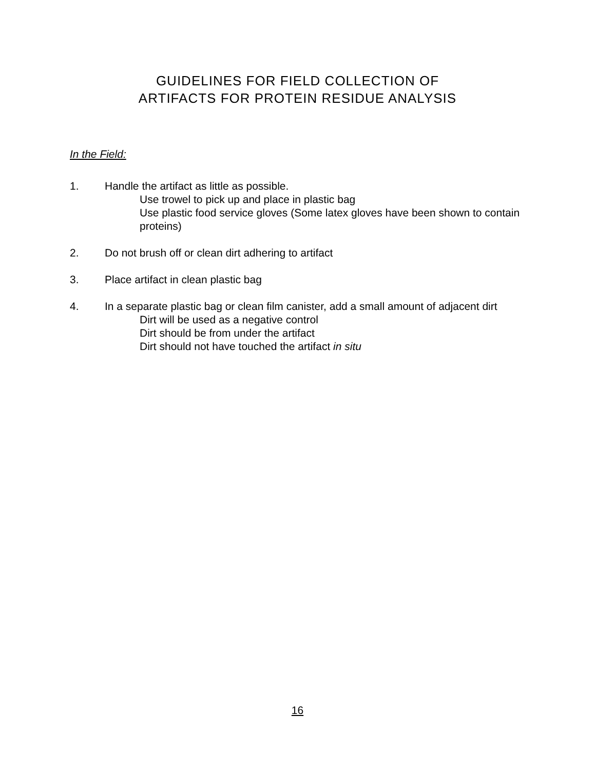GUIDELINES FOR FIELD COLLECTION OF
ARTIFACTS FOR PROTEIN RESIDUE ANALYSIS
In the Field:
1. Handle the artifact as little as possible.
Use trowel to pick up and place in plastic bag
Use plastic food service gloves (Some latex gloves have been shown to contain proteins)
2. Do not brush off or clean dirt adhering to artifact
3. Place artifact in clean plastic bag
4. In a separate plastic bag or clean film canister, add a small amount of adjacent dirt
Dirt will be used as a negative control
Dirt should be from under the artifact
Dirt should not have touched the artifact in situ
16